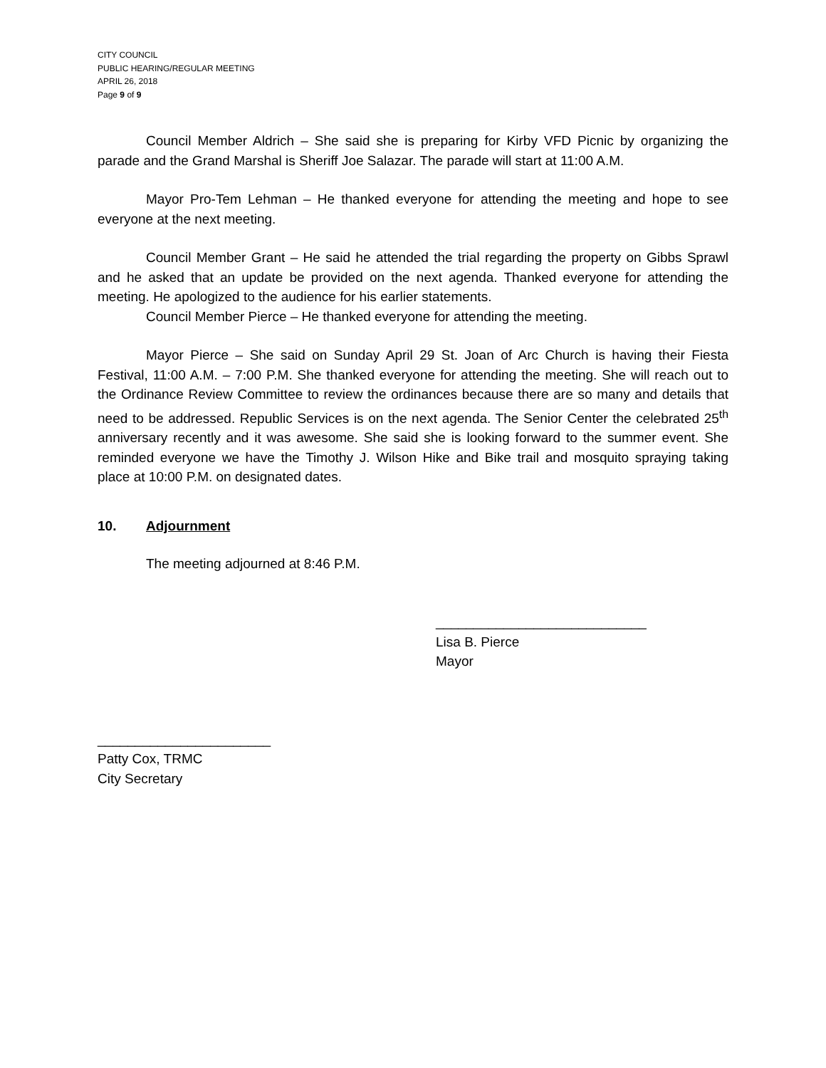CITY COUNCIL
PUBLIC HEARING/REGULAR MEETING
APRIL 26, 2018
Page 9 of 9
Council Member Aldrich – She said she is preparing for Kirby VFD Picnic by organizing the parade and the Grand Marshal is Sheriff Joe Salazar. The parade will start at 11:00 A.M.
Mayor Pro-Tem Lehman – He thanked everyone for attending the meeting and hope to see everyone at the next meeting.
Council Member Grant – He said he attended the trial regarding the property on Gibbs Sprawl and he asked that an update be provided on the next agenda. Thanked everyone for attending the meeting. He apologized to the audience for his earlier statements.
Council Member Pierce – He thanked everyone for attending the meeting.
Mayor Pierce – She said on Sunday April 29 St. Joan of Arc Church is having their Fiesta Festival, 11:00 A.M. – 7:00 P.M. She thanked everyone for attending the meeting. She will reach out to the Ordinance Review Committee to review the ordinances because there are so many and details that need to be addressed. Republic Services is on the next agenda. The Senior Center the celebrated 25<sup>th</sup> anniversary recently and it was awesome. She said she is looking forward to the summer event. She reminded everyone we have the Timothy J. Wilson Hike and Bike trail and mosquito spraying taking place at 10:00 P.M. on designated dates.
10. Adjournment
The meeting adjourned at 8:46 P.M.
____________________________
Lisa B. Pierce
Mayor
_______________________
Patty Cox, TRMC
City Secretary